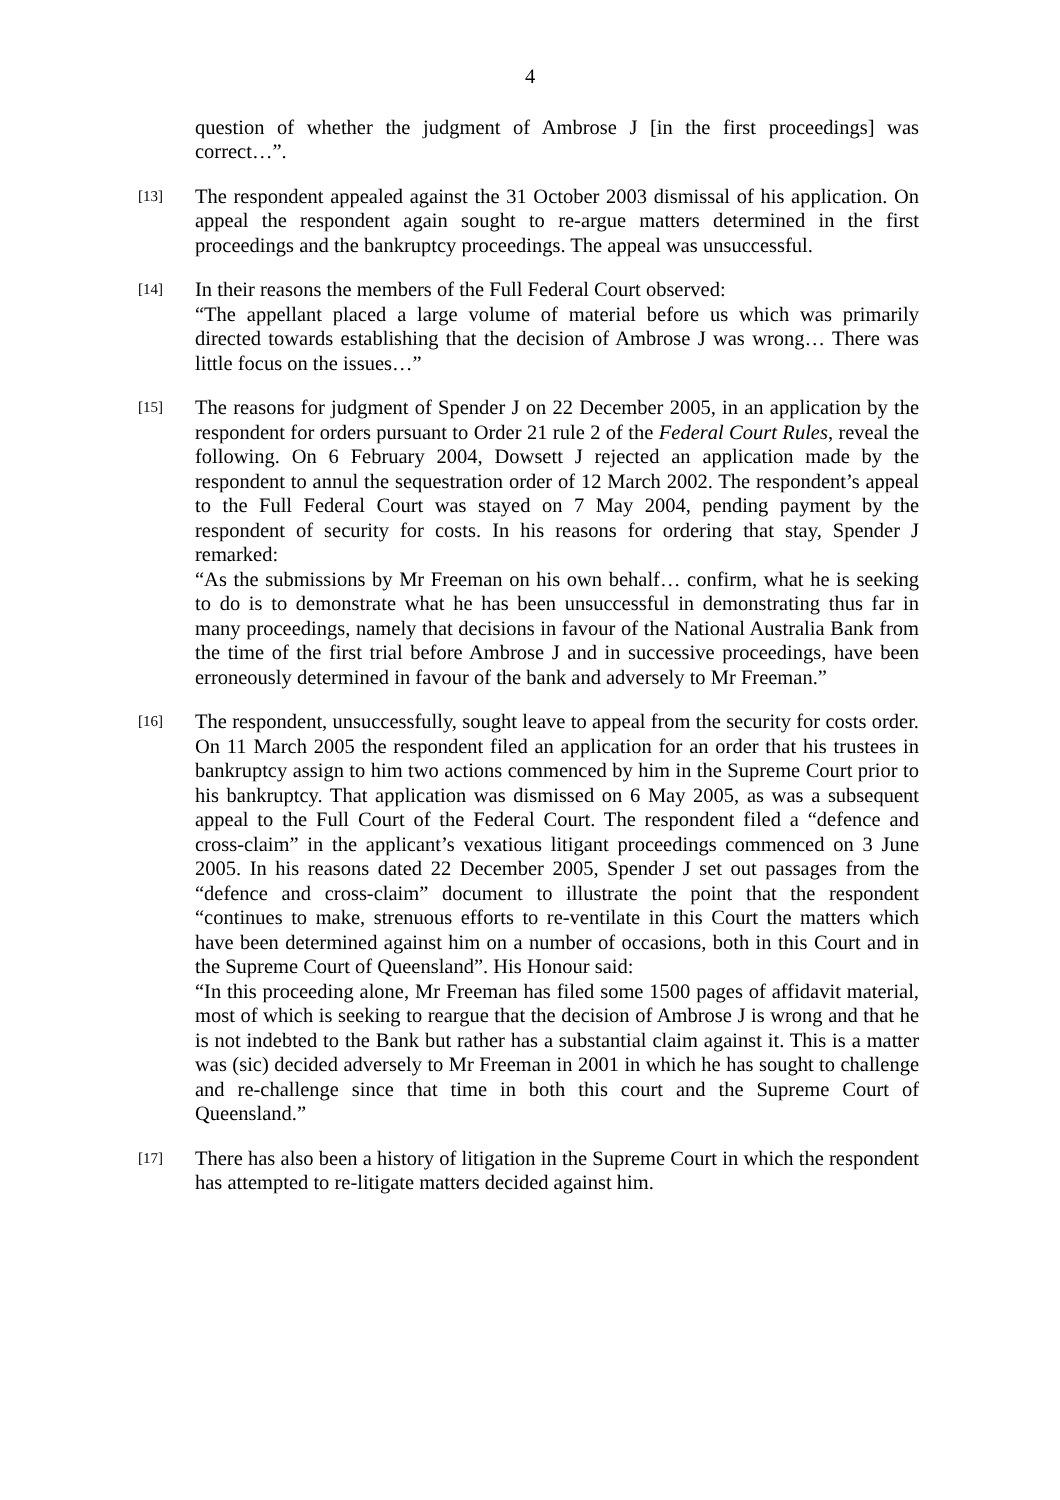4
question of whether the judgment of Ambrose J [in the first proceedings] was correct…”.
[13]
The respondent appealed against the 31 October 2003 dismissal of his application. On appeal the respondent again sought to re-argue matters determined in the first proceedings and the bankruptcy proceedings. The appeal was unsuccessful.
[14]
In their reasons the members of the Full Federal Court observed:
“The appellant placed a large volume of material before us which was primarily directed towards establishing that the decision of Ambrose J was wrong… There was little focus on the issues…”
[15]
The reasons for judgment of Spender J on 22 December 2005, in an application by the respondent for orders pursuant to Order 21 rule 2 of the Federal Court Rules, reveal the following. On 6 February 2004, Dowsett J rejected an application made by the respondent to annul the sequestration order of 12 March 2002. The respondent’s appeal to the Full Federal Court was stayed on 7 May 2004, pending payment by the respondent of security for costs. In his reasons for ordering that stay, Spender J remarked:
“As the submissions by Mr Freeman on his own behalf… confirm, what he is seeking to do is to demonstrate what he has been unsuccessful in demonstrating thus far in many proceedings, namely that decisions in favour of the National Australia Bank from the time of the first trial before Ambrose J and in successive proceedings, have been erroneously determined in favour of the bank and adversely to Mr Freeman.”
[16]
The respondent, unsuccessfully, sought leave to appeal from the security for costs order. On 11 March 2005 the respondent filed an application for an order that his trustees in bankruptcy assign to him two actions commenced by him in the Supreme Court prior to his bankruptcy. That application was dismissed on 6 May 2005, as was a subsequent appeal to the Full Court of the Federal Court. The respondent filed a “defence and cross-claim” in the applicant’s vexatious litigant proceedings commenced on 3 June 2005. In his reasons dated 22 December 2005, Spender J set out passages from the “defence and cross-claim” document to illustrate the point that the respondent “continues to make, strenuous efforts to re-ventilate in this Court the matters which have been determined against him on a number of occasions, both in this Court and in the Supreme Court of Queensland”. His Honour said:
“In this proceeding alone, Mr Freeman has filed some 1500 pages of affidavit material, most of which is seeking to reargue that the decision of Ambrose J is wrong and that he is not indebted to the Bank but rather has a substantial claim against it. This is a matter was (sic) decided adversely to Mr Freeman in 2001 in which he has sought to challenge and re-challenge since that time in both this court and the Supreme Court of Queensland.”
[17]
There has also been a history of litigation in the Supreme Court in which the respondent has attempted to re-litigate matters decided against him.